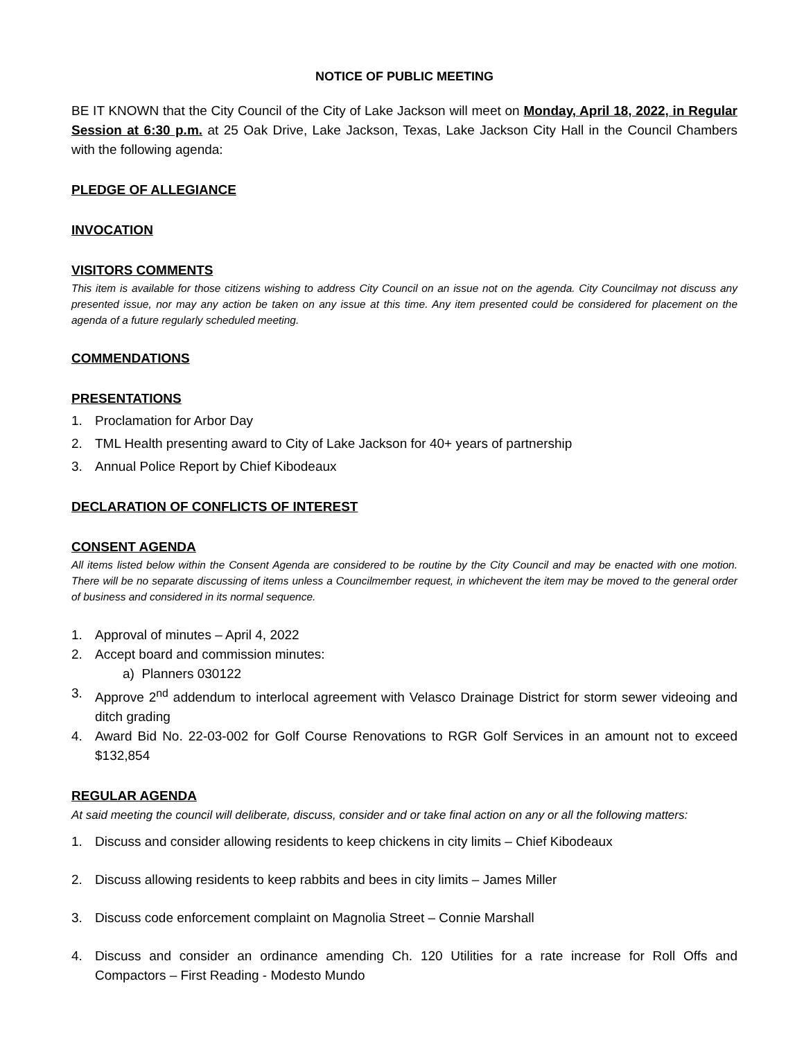NOTICE OF PUBLIC MEETING
BE IT KNOWN that the City Council of the City of Lake Jackson will meet on Monday, April 18, 2022, in Regular Session at 6:30 p.m. at 25 Oak Drive, Lake Jackson, Texas, Lake Jackson City Hall in the Council Chambers with the following agenda:
PLEDGE OF ALLEGIANCE
INVOCATION
VISITORS COMMENTS
This item is available for those citizens wishing to address City Council on an issue not on the agenda. City Councilmay not discuss any presented issue, nor may any action be taken on any issue at this time. Any item presented could be considered for placement on the agenda of a future regularly scheduled meeting.
COMMENDATIONS
PRESENTATIONS
1. Proclamation for Arbor Day
2. TML Health presenting award to City of Lake Jackson for 40+ years of partnership
3. Annual Police Report by Chief Kibodeaux
DECLARATION OF CONFLICTS OF INTEREST
CONSENT AGENDA
All items listed below within the Consent Agenda are considered to be routine by the City Council and may be enacted with one motion. There will be no separate discussing of items unless a Councilmember request, in whichevent the item may be moved to the general order of business and considered in its normal sequence.
1. Approval of minutes – April 4, 2022
2. Accept board and commission minutes:
a) Planners 030122
3. Approve 2<sup>nd</sup> addendum to interlocal agreement with Velasco Drainage District for storm sewer videoing and ditch grading
4. Award Bid No. 22-03-002 for Golf Course Renovations to RGR Golf Services in an amount not to exceed $132,854
REGULAR AGENDA
At said meeting the council will deliberate, discuss, consider and or take final action on any or all the following matters:
1. Discuss and consider allowing residents to keep chickens in city limits – Chief Kibodeaux
2. Discuss allowing residents to keep rabbits and bees in city limits – James Miller
3. Discuss code enforcement complaint on Magnolia Street – Connie Marshall
4. Discuss and consider an ordinance amending Ch. 120 Utilities for a rate increase for Roll Offs and Compactors – First Reading - Modesto Mundo